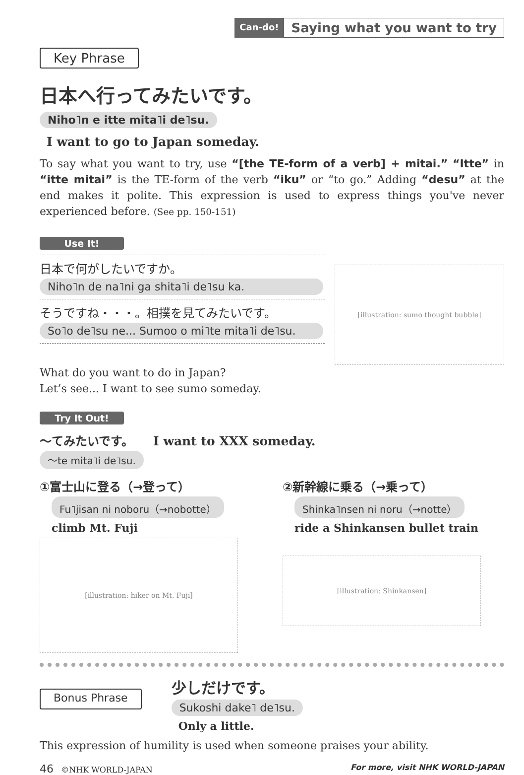Can-do! Saying what you want to try
Key Phrase
日本へ行ってみたいです。
Niho˥n e itte mita˥i de˥su.
I want to go to Japan someday.
To say what you want to try, use “[the TE-form of a verb] + mitai.” “Itte” in “itte mitai” is the TE-form of the verb “iku” or “to go.” Adding “desu” at the end makes it polite. This expression is used to express things you've never experienced before. (See pp. 150-151)
Use It!
日本で何がしたいですか。
Niho˥n de na˥ni ga shita˥i de˥su ka.
そうですね・・・。相撲を見てみたいです。
So˥o de˥su ne... Sumoo o mi˥te mita˥i de˥su.
[illustration: sumo thought bubble]
What do you want to do in Japan?
Let’s see... I want to see sumo someday.
Try It Out!
〜てみたいです。 I want to XXX someday.
〜te mita˥i de˥su.
①富士山に登る（→登って）
Fu˥jisan ni noboru（→nobotte）
climb Mt. Fuji
[illustration: hiker on Mt. Fuji]
②新幹線に乗る（→乗って）
Shinka˥nsen ni noru（→notte）
ride a Shinkansen bullet train
[illustration: Shinkansen]
Bonus Phrase
少しだけです。
Sukoshi dake˥ de˥su.
Only a little.
This expression of humility is used when someone praises your ability.
46 ©NHK WORLD-JAPAN For more, visit NHK WORLD-JAPAN